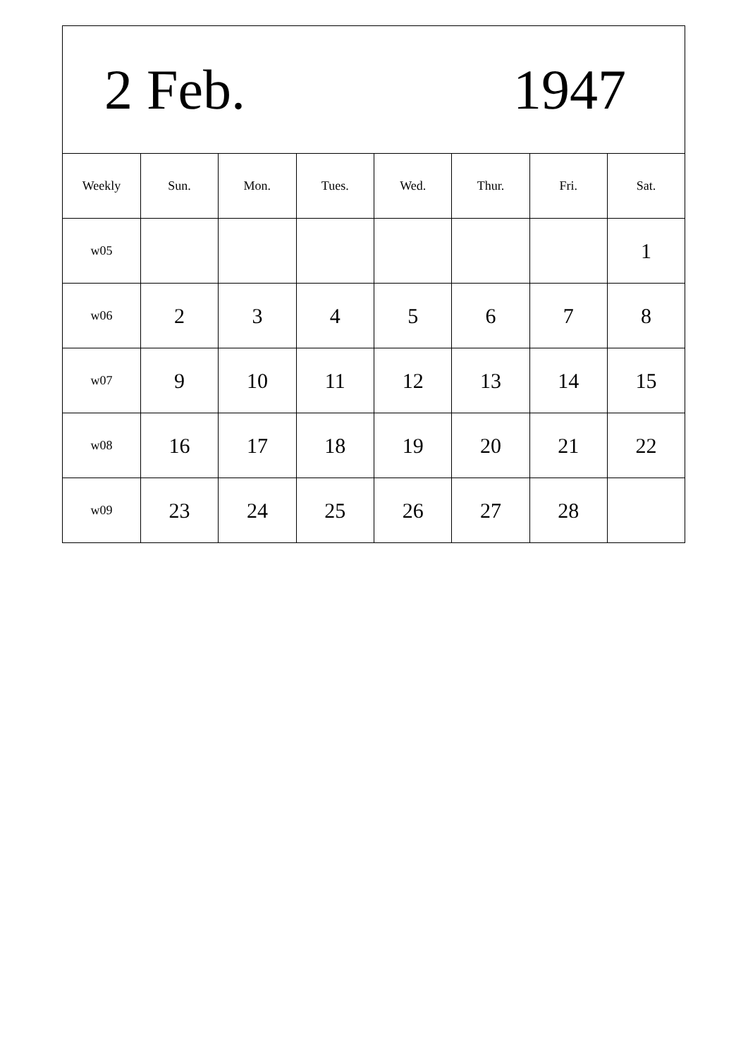| 2 Feb. 1947 | | | | | | | |
| Weekly | Sun. | Mon. | Tues. | Wed. | Thur. | Fri. | Sat. |
| w05 | | | | | | | 1 |
| w06 | 2 | 3 | 4 | 5 | 6 | 7 | 8 |
| w07 | 9 | 10 | 11 | 12 | 13 | 14 | 15 |
| w08 | 16 | 17 | 18 | 19 | 20 | 21 | 22 |
| w09 | 23 | 24 | 25 | 26 | 27 | 28 | |